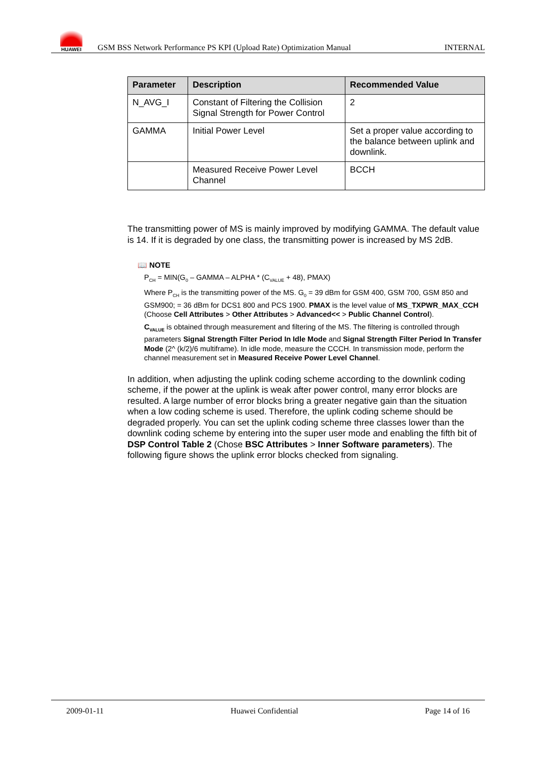HUAWEI
GSM BSS Network Performance PS KPI (Upload Rate) Optimization Manual
INTERNAL
| Parameter | Description | Recommended Value |
| --- | --- | --- |
| N_AVG_I | Constant of Filtering the Collision Signal Strength for Power Control | 2 |
| GAMMA | Initial Power Level | Set a proper value according to the balance between uplink and downlink. |
| | Measured Receive Power Level Channel | BCCH |
The transmitting power of MS is mainly improved by modifying GAMMA. The default value is 14. If it is degraded by one class, the transmitting power is increased by MS 2dB.
📖 NOTE
P<sub>CH</sub> = MIN(G<sub>0</sub> – GAMMA – ALPHA * (C<sub>VALUE</sub> + 48), PMAX)
Where P<sub>CH</sub> is the transmitting power of the MS. G<sub>0</sub> = 39 dBm for GSM 400, GSM 700, GSM 850 and GSM900; = 36 dBm for DCS1 800 and PCS 1900. PMAX is the level value of MS_TXPWR_MAX_CCH (Choose Cell Attributes > Other Attributes > Advanced<< > Public Channel Control).
C<sub>VALUE</sub> is obtained through measurement and filtering of the MS. The filtering is controlled through parameters Signal Strength Filter Period In Idle Mode and Signal Strength Filter Period In Transfer Mode (2^ (k/2)/6 multiframe). In idle mode, measure the CCCH. In transmission mode, perform the channel measurement set in Measured Receive Power Level Channel.
In addition, when adjusting the uplink coding scheme according to the downlink coding scheme, if the power at the uplink is weak after power control, many error blocks are resulted. A large number of error blocks bring a greater negative gain than the situation when a low coding scheme is used. Therefore, the uplink coding scheme should be degraded properly. You can set the uplink coding scheme three classes lower than the downlink coding scheme by entering into the super user mode and enabling the fifth bit of DSP Control Table 2 (Chose BSC Attributes > Inner Software parameters). The following figure shows the uplink error blocks checked from signaling.
2009-01-11 Huawei Confidential Page 14 of 16